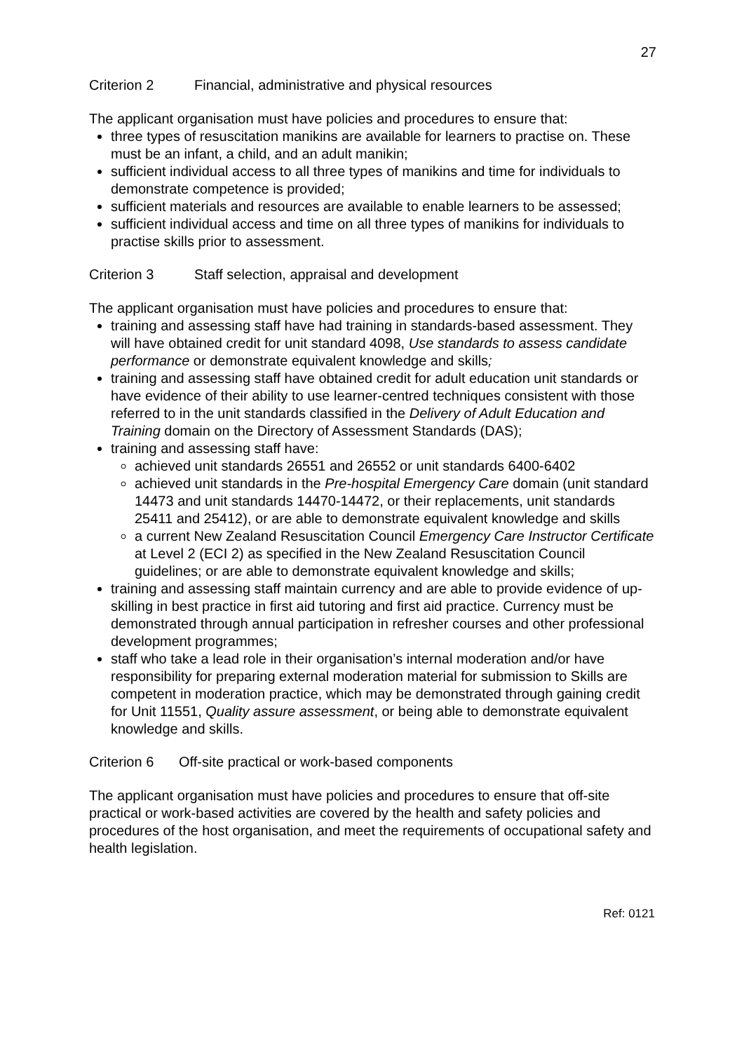27
Criterion 2 Financial, administrative and physical resources
The applicant organisation must have policies and procedures to ensure that:
three types of resuscitation manikins are available for learners to practise on. These must be an infant, a child, and an adult manikin;
sufficient individual access to all three types of manikins and time for individuals to demonstrate competence is provided;
sufficient materials and resources are available to enable learners to be assessed;
sufficient individual access and time on all three types of manikins for individuals to practise skills prior to assessment.
Criterion 3 Staff selection, appraisal and development
The applicant organisation must have policies and procedures to ensure that:
training and assessing staff have had training in standards-based assessment. They will have obtained credit for unit standard 4098, Use standards to assess candidate performance or demonstrate equivalent knowledge and skills;
training and assessing staff have obtained credit for adult education unit standards or have evidence of their ability to use learner-centred techniques consistent with those referred to in the unit standards classified in the Delivery of Adult Education and Training domain on the Directory of Assessment Standards (DAS);
training and assessing staff have:
achieved unit standards 26551 and 26552 or unit standards 6400-6402
achieved unit standards in the Pre-hospital Emergency Care domain (unit standard 14473 and unit standards 14470-14472, or their replacements, unit standards 25411 and 25412), or are able to demonstrate equivalent knowledge and skills
a current New Zealand Resuscitation Council Emergency Care Instructor Certificate at Level 2 (ECI 2) as specified in the New Zealand Resuscitation Council guidelines; or are able to demonstrate equivalent knowledge and skills;
training and assessing staff maintain currency and are able to provide evidence of up-skilling in best practice in first aid tutoring and first aid practice. Currency must be demonstrated through annual participation in refresher courses and other professional development programmes;
staff who take a lead role in their organisation’s internal moderation and/or have responsibility for preparing external moderation material for submission to Skills are competent in moderation practice, which may be demonstrated through gaining credit for Unit 11551, Quality assure assessment, or being able to demonstrate equivalent knowledge and skills.
Criterion 6 Off-site practical or work-based components
The applicant organisation must have policies and procedures to ensure that off-site practical or work-based activities are covered by the health and safety policies and procedures of the host organisation, and meet the requirements of occupational safety and health legislation.
Ref: 0121